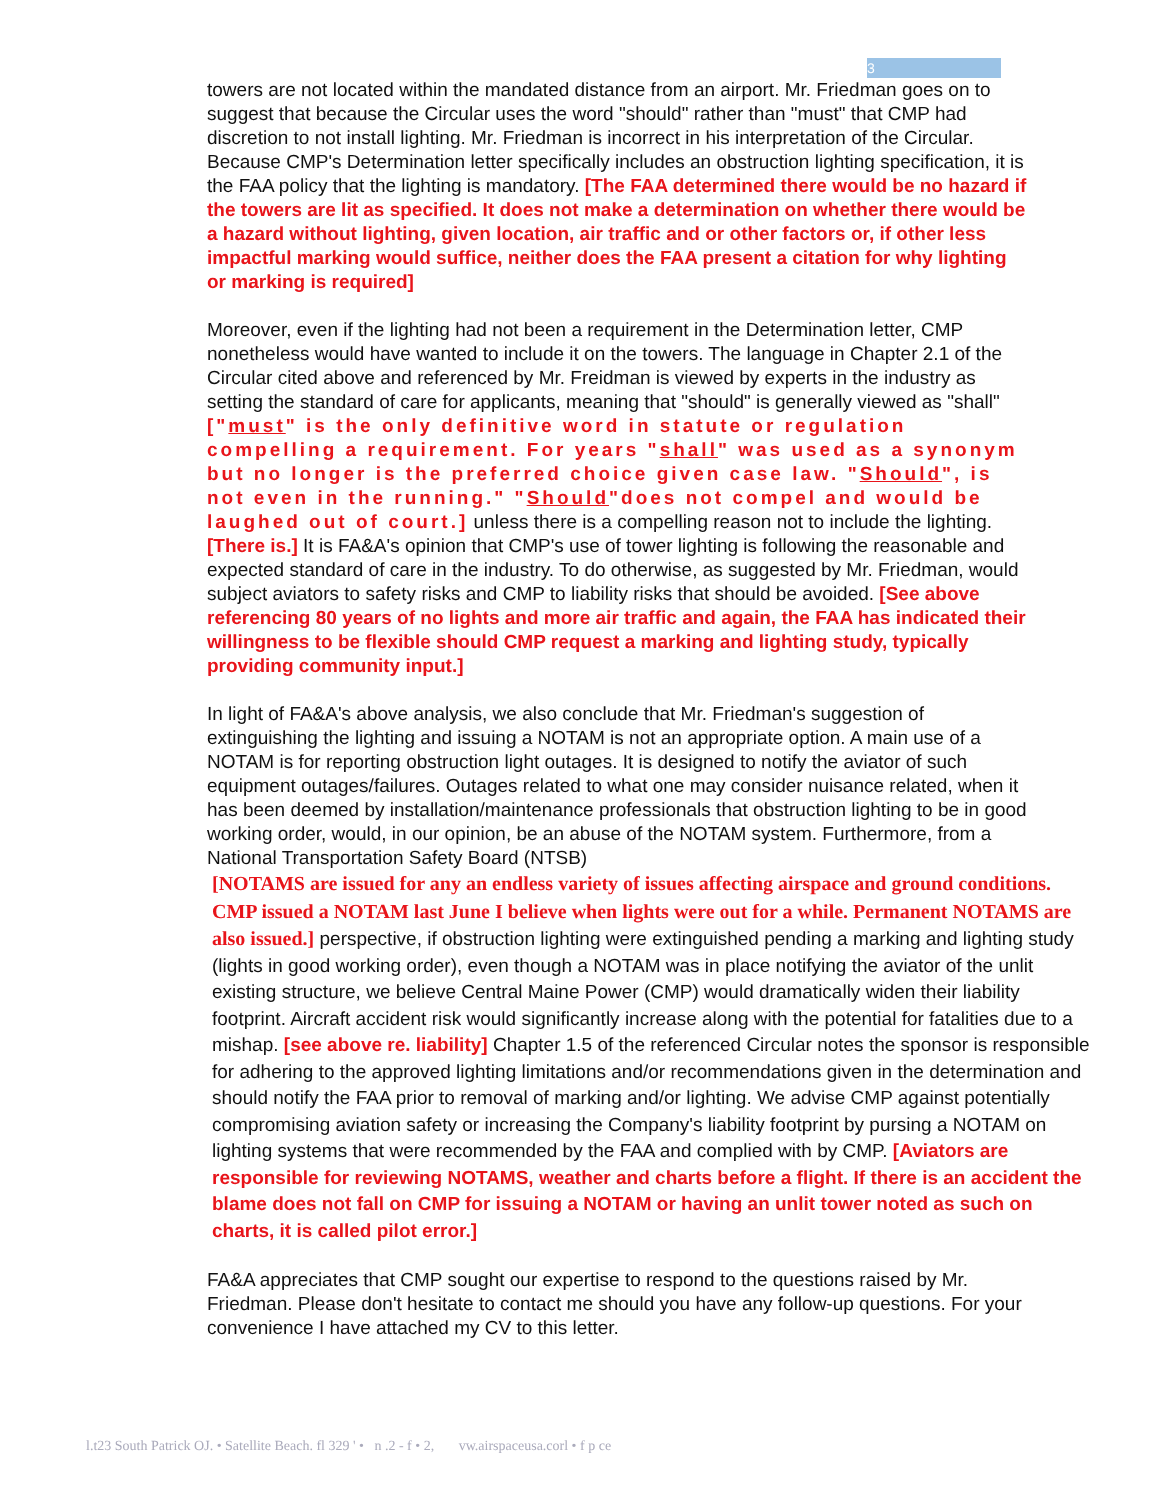3
towers are not located within the mandated distance from an airport. Mr. Friedman goes on to suggest that because the Circular uses the word "should" rather than "must" that CMP had discretion to not install lighting. Mr. Friedman is incorrect in his interpretation of the Circular. Because CMP's Determination letter specifically includes an obstruction lighting specification, it is the FAA policy that the lighting is mandatory. [The FAA determined there would be no hazard if the towers are lit as specified. It does not make a determination on whether there would be a hazard without lighting, given location, air traffic and or other factors or, if other less impactful marking would suffice, neither does the FAA present a citation for why lighting or marking is required]
Moreover, even if the lighting had not been a requirement in the Determination letter, CMP nonetheless would have wanted to include it on the towers. The language in Chapter 2.1 of the Circular cited above and referenced by Mr. Freidman is viewed by experts in the industry as setting the standard of care for applicants, meaning that "should" is generally viewed as "shall" ["must" is the only definitive word in statute or regulation compelling a requirement. For years "shall" was used as a synonym but no longer is the preferred choice given case law. "Should", is not even in the running." "Should"does not compel and would be laughed out of court.] unless there is a compelling reason not to include the lighting. [There is.] It is FA&A's opinion that CMP's use of tower lighting is following the reasonable and expected standard of care in the industry. To do otherwise, as suggested by Mr. Friedman, would subject aviators to safety risks and CMP to liability risks that should be avoided. [See above referencing 80 years of no lights and more air traffic and again, the FAA has indicated their willingness to be flexible should CMP request a marking and lighting study, typically providing community input.]
In light of FA&A's above analysis, we also conclude that Mr. Friedman's suggestion of extinguishing the lighting and issuing a NOTAM is not an appropriate option. A main use of a NOTAM is for reporting obstruction light outages. It is designed to notify the aviator of such equipment outages/failures. Outages related to what one may consider nuisance related, when it has been deemed by installation/maintenance professionals that obstruction lighting to be in good working order, would, in our opinion, be an abuse of the NOTAM system. Furthermore, from a National Transportation Safety Board (NTSB)
[NOTAMS are issued for any an endless variety of issues affecting airspace and ground conditions. CMP issued a NOTAM last June I believe when lights were out for a while. Permanent NOTAMS are also issued.] perspective, if obstruction lighting were extinguished pending a marking and lighting study (lights in good working order), even though a NOTAM was in place notifying the aviator of the unlit existing structure, we believe Central Maine Power (CMP) would dramatically widen their liability footprint. Aircraft accident risk would significantly increase along with the potential for fatalities due to a mishap. [see above re. liability] Chapter 1.5 of the referenced Circular notes the sponsor is responsible for adhering to the approved lighting limitations and/or recommendations given in the determination and should notify the FAA prior to removal of marking and/or lighting. We advise CMP against potentially compromising aviation safety or increasing the Company's liability footprint by pursing a NOTAM on lighting systems that were recommended by the FAA and complied with by CMP. [Aviators are responsible for reviewing NOTAMS, weather and charts before a flight. If there is an accident the blame does not fall on CMP for issuing a NOTAM or having an unlit tower noted as such on charts, it is called pilot error.]
FA&A appreciates that CMP sought our expertise to respond to the questions raised by Mr. Friedman. Please don't hesitate to contact me should you have any follow-up questions. For your convenience I have attached my CV to this letter.
l.t23 South Patrick OJ. • Satellite Beach. fl 329 ' • n .2 - f • 2, vw.airspaceusa.corl • f p ce